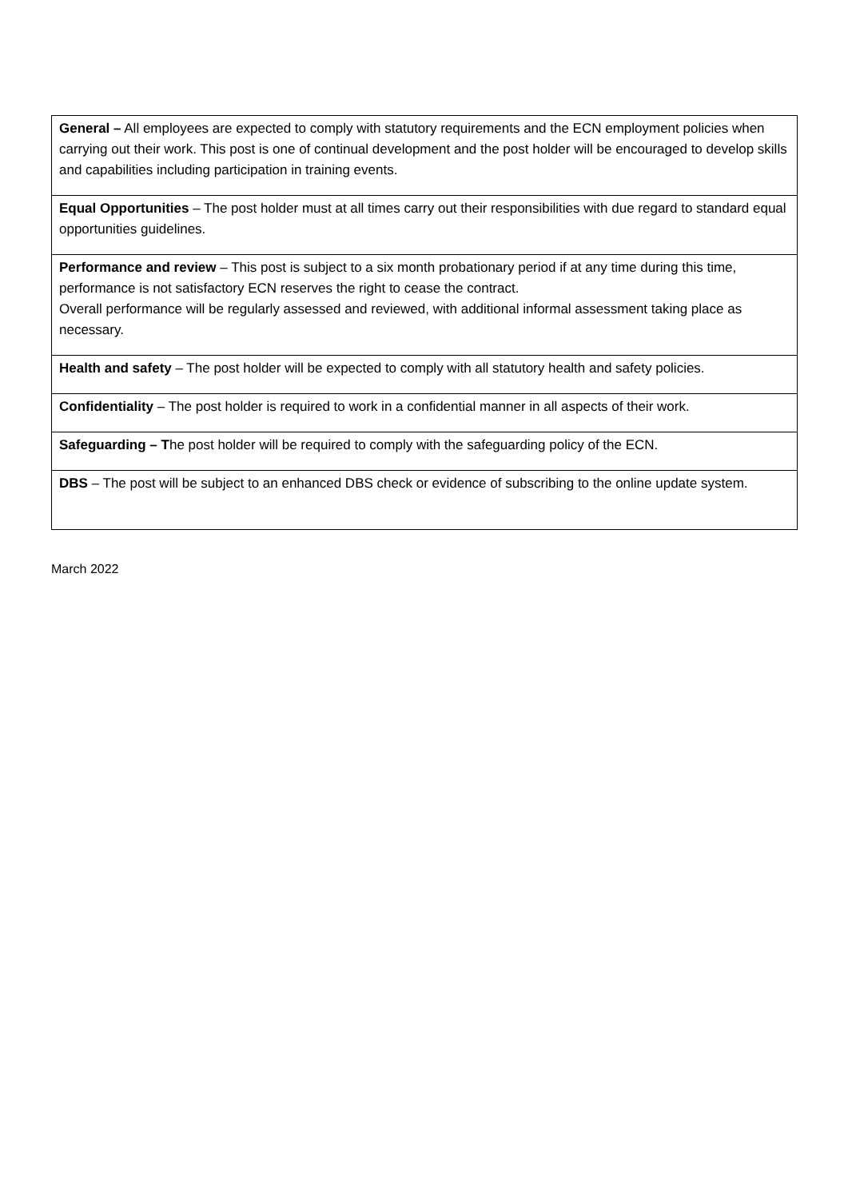| General – All employees are expected to comply with statutory requirements and the ECN employment policies when carrying out their work. This post is one of continual development and the post holder will be encouraged to develop skills and capabilities including participation in training events. |
| Equal Opportunities – The post holder must at all times carry out their responsibilities with due regard to standard equal opportunities guidelines. |
| Performance and review – This post is subject to a six month probationary period if at any time during this time, performance is not satisfactory ECN reserves the right to cease the contract. Overall performance will be regularly assessed and reviewed, with additional informal assessment taking place as necessary. |
| Health and safety – The post holder will be expected to comply with all statutory health and safety policies. |
| Confidentiality – The post holder is required to work in a confidential manner in all aspects of their work. |
| Safeguarding – T he post holder will be required to comply with the safeguarding policy of the ECN. |
| DBS – The post will be subject to an enhanced DBS check or evidence of subscribing to the online update system. |
March 2022